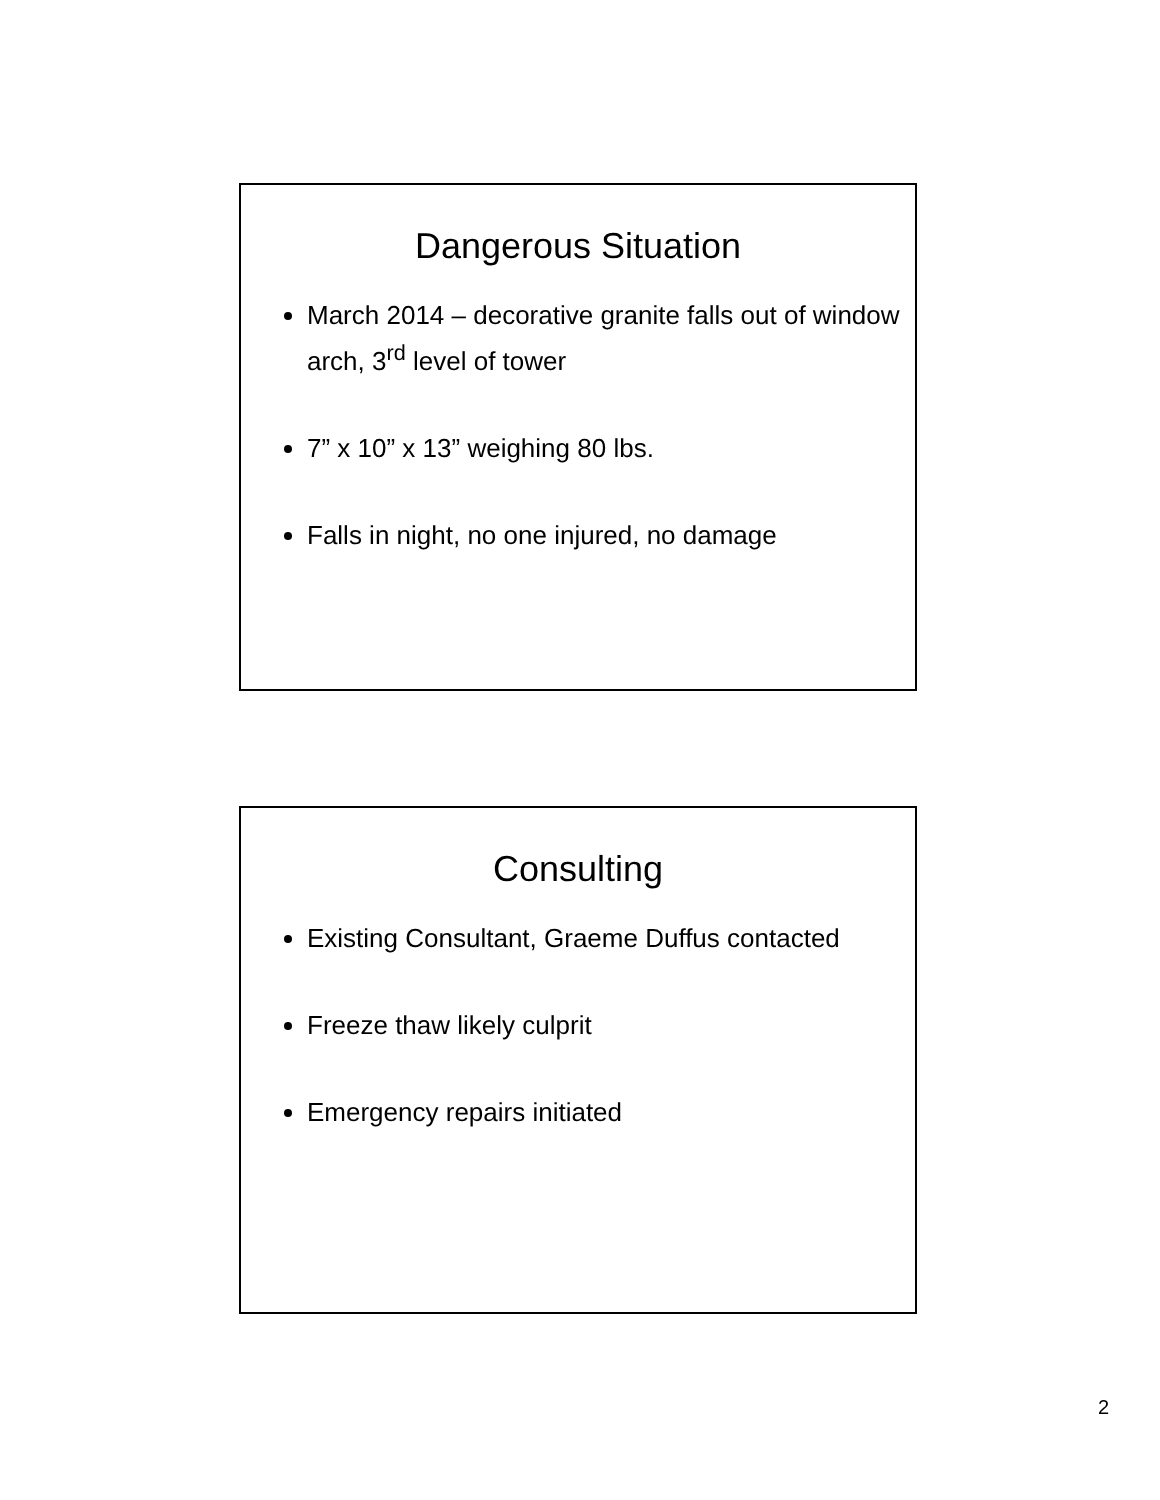Dangerous Situation
March 2014 – decorative granite falls out of window arch, 3<sup>rd</sup> level of tower
7” x 10” x 13” weighing 80 lbs.
Falls in night, no one injured, no damage
Consulting
Existing Consultant, Graeme Duffus contacted
Freeze thaw likely culprit
Emergency repairs initiated
2